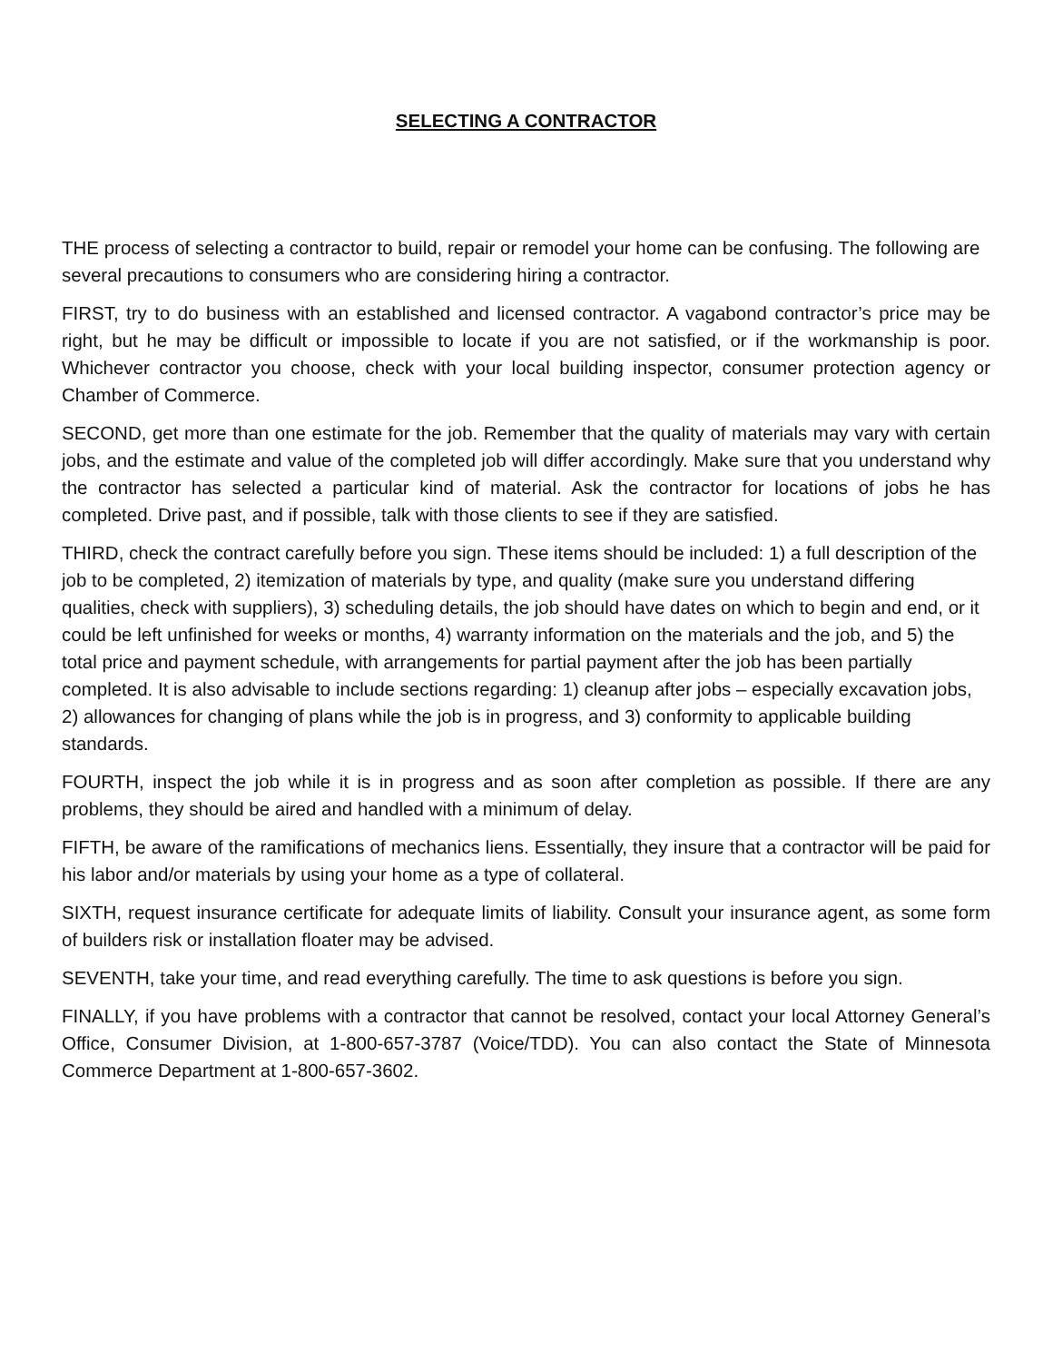SELECTING A CONTRACTOR
THE process of selecting a contractor to build, repair or remodel your home can be confusing. The following are several precautions to consumers who are considering hiring a contractor.
FIRST, try to do business with an established and licensed contractor. A vagabond contractor’s price may be right, but he may be difficult or impossible to locate if you are not satisfied, or if the workmanship is poor. Whichever contractor you choose, check with your local building inspector, consumer protection agency or Chamber of Commerce.
SECOND, get more than one estimate for the job. Remember that the quality of materials may vary with certain jobs, and the estimate and value of the completed job will differ accordingly. Make sure that you understand why the contractor has selected a particular kind of material. Ask the contractor for locations of jobs he has completed. Drive past, and if possible, talk with those clients to see if they are satisfied.
THIRD, check the contract carefully before you sign. These items should be included: 1) a full description of the job to be completed, 2) itemization of materials by type, and quality (make sure you understand differing qualities, check with suppliers), 3) scheduling details, the job should have dates on which to begin and end, or it could be left unfinished for weeks or months, 4) warranty information on the materials and the job, and 5) the total price and payment schedule, with arrangements for partial payment after the job has been partially completed. It is also advisable to include sections regarding: 1) cleanup after jobs – especially excavation jobs, 2) allowances for changing of plans while the job is in progress, and 3) conformity to applicable building standards.
FOURTH, inspect the job while it is in progress and as soon after completion as possible. If there are any problems, they should be aired and handled with a minimum of delay.
FIFTH, be aware of the ramifications of mechanics liens. Essentially, they insure that a contractor will be paid for his labor and/or materials by using your home as a type of collateral.
SIXTH, request insurance certificate for adequate limits of liability. Consult your insurance agent, as some form of builders risk or installation floater may be advised.
SEVENTH, take your time, and read everything carefully. The time to ask questions is before you sign.
FINALLY, if you have problems with a contractor that cannot be resolved, contact your local Attorney General’s Office, Consumer Division, at 1-800-657-3787 (Voice/TDD). You can also contact the State of Minnesota Commerce Department at 1-800-657-3602.